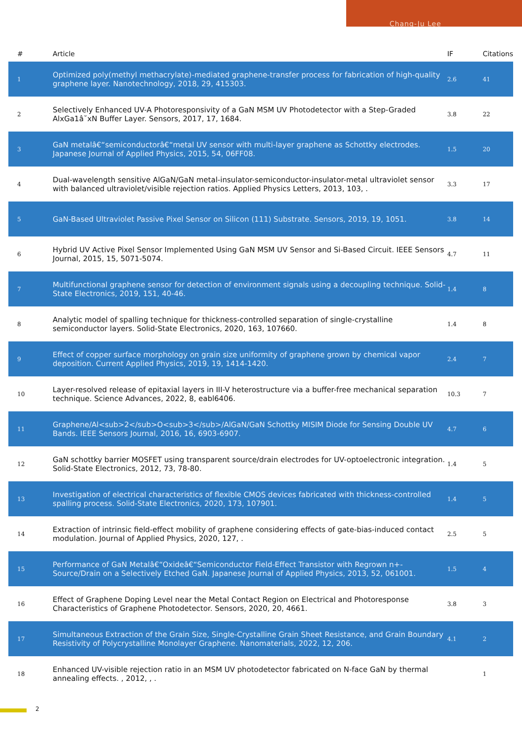Chang-Ju Lee
| # | Article | IF | Citations |
| --- | --- | --- | --- |
| 1 | Optimized poly(methyl methacrylate)-mediated graphene-transfer process for fabrication of high-quality graphene layer. Nanotechnology, 2018, 29, 415303. | 2.6 | 41 |
| 2 | Selectively Enhanced UV-A Photoresponsivity of a GaN MSM UV Photodetector with a Step-Graded AlxGa1â˘xN Buffer Layer. Sensors, 2017, 17, 1684. | 3.8 | 22 |
| 3 | GaN metalâ€“semiconductorâ€“metal UV sensor with multi-layer graphene as Schottky electrodes. Japanese Journal of Applied Physics, 2015, 54, 06FF08. | 1.5 | 20 |
| 4 | Dual-wavelength sensitive AlGaN/GaN metal-insulator-semiconductor-insulator-metal ultraviolet sensor with balanced ultraviolet/visible rejection ratios. Applied Physics Letters, 2013, 103, . | 3.3 | 17 |
| 5 | GaN-Based Ultraviolet Passive Pixel Sensor on Silicon (111) Substrate. Sensors, 2019, 19, 1051. | 3.8 | 14 |
| 6 | Hybrid UV Active Pixel Sensor Implemented Using GaN MSM UV Sensor and Si-Based Circuit. IEEE Sensors Journal, 2015, 15, 5071-5074. | 4.7 | 11 |
| 7 | Multifunctional graphene sensor for detection of environment signals using a decoupling technique. Solid-State Electronics, 2019, 151, 40-46. | 1.4 | 8 |
| 8 | Analytic model of spalling technique for thickness-controlled separation of single-crystalline semiconductor layers. Solid-State Electronics, 2020, 163, 107660. | 1.4 | 8 |
| 9 | Effect of copper surface morphology on grain size uniformity of graphene grown by chemical vapor deposition. Current Applied Physics, 2019, 19, 1414-1420. | 2.4 | 7 |
| 10 | Layer-resolved release of epitaxial layers in III-V heterostructure via a buffer-free mechanical separation technique. Science Advances, 2022, 8, eabl6406. | 10.3 | 7 |
| 11 | Graphene/Al<sub>2</sub>O<sub>3</sub>/AlGaN/GaN Schottky MISIM Diode for Sensing Double UV Bands. IEEE Sensors Journal, 2016, 16, 6903-6907. | 4.7 | 6 |
| 12 | GaN schottky barrier MOSFET using transparent source/drain electrodes for UV-optoelectronic integration. Solid-State Electronics, 2012, 73, 78-80. | 1.4 | 5 |
| 13 | Investigation of electrical characteristics of flexible CMOS devices fabricated with thickness-controlled spalling process. Solid-State Electronics, 2020, 173, 107901. | 1.4 | 5 |
| 14 | Extraction of intrinsic field-effect mobility of graphene considering effects of gate-bias-induced contact modulation. Journal of Applied Physics, 2020, 127, . | 2.5 | 5 |
| 15 | Performance of GaN Metalâ€“Oxideâ€“Semiconductor Field-Effect Transistor with Regrown n+-Source/Drain on a Selectively Etched GaN. Japanese Journal of Applied Physics, 2013, 52, 061001. | 1.5 | 4 |
| 16 | Effect of Graphene Doping Level near the Metal Contact Region on Electrical and Photoresponse Characteristics of Graphene Photodetector. Sensors, 2020, 20, 4661. | 3.8 | 3 |
| 17 | Simultaneous Extraction of the Grain Size, Single-Crystalline Grain Sheet Resistance, and Grain Boundary Resistivity of Polycrystalline Monolayer Graphene. Nanomaterials, 2022, 12, 206. | 4.1 | 2 |
| 18 | Enhanced UV-visible rejection ratio in an MSM UV photodetector fabricated on N-face GaN by thermal annealing effects. , 2012, , . | | 1 |
2